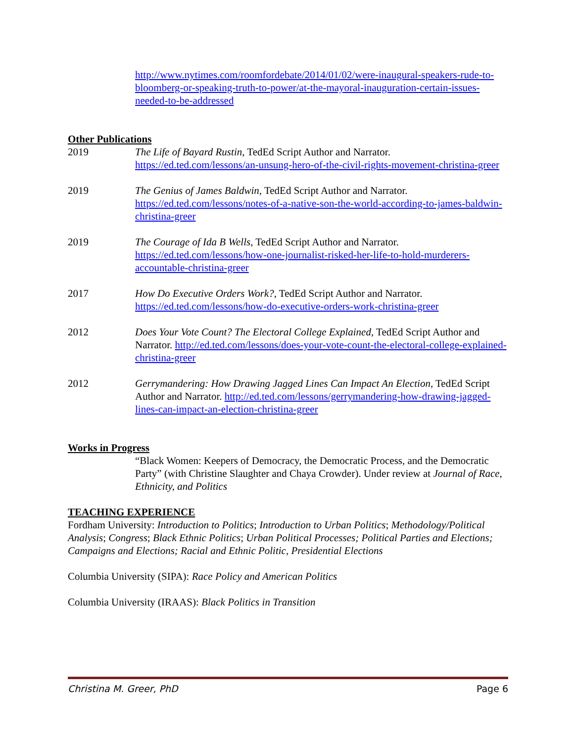http://www.nytimes.com/roomfordebate/2014/01/02/were-inaugural-speakers-rude-to-bloomberg-or-speaking-truth-to-power/at-the-mayoral-inauguration-certain-issues-needed-to-be-addressed
Other Publications
2019 The Life of Bayard Rustin, TedEd Script Author and Narrator. https://ed.ted.com/lessons/an-unsung-hero-of-the-civil-rights-movement-christina-greer
2019 The Genius of James Baldwin, TedEd Script Author and Narrator. https://ed.ted.com/lessons/notes-of-a-native-son-the-world-according-to-james-baldwin-christina-greer
2019 The Courage of Ida B Wells, TedEd Script Author and Narrator. https://ed.ted.com/lessons/how-one-journalist-risked-her-life-to-hold-murderers-accountable-christina-greer
2017 How Do Executive Orders Work?, TedEd Script Author and Narrator. https://ed.ted.com/lessons/how-do-executive-orders-work-christina-greer
2012 Does Your Vote Count? The Electoral College Explained, TedEd Script Author and Narrator. http://ed.ted.com/lessons/does-your-vote-count-the-electoral-college-explained-christina-greer
2012 Gerrymandering: How Drawing Jagged Lines Can Impact An Election, TedEd Script Author and Narrator. http://ed.ted.com/lessons/gerrymandering-how-drawing-jagged-lines-can-impact-an-election-christina-greer
Works in Progress
“Black Women: Keepers of Democracy, the Democratic Process, and the Democratic Party” (with Christine Slaughter and Chaya Crowder). Under review at Journal of Race, Ethnicity, and Politics
TEACHING EXPERIENCE
Fordham University: Introduction to Politics; Introduction to Urban Politics; Methodology/Political Analysis; Congress; Black Ethnic Politics; Urban Political Processes; Political Parties and Elections; Campaigns and Elections; Racial and Ethnic Politic, Presidential Elections
Columbia University (SIPA): Race Policy and American Politics
Columbia University (IRAAS): Black Politics in Transition
Christina M. Greer, PhD Page 6